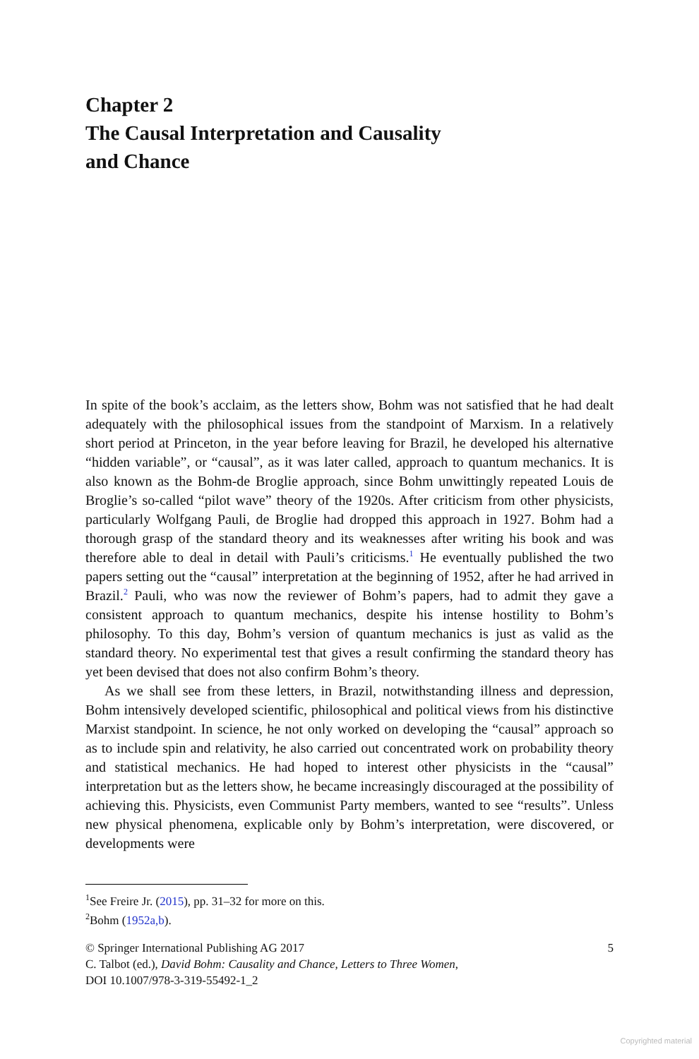Chapter 2
The Causal Interpretation and Causality
and Chance
In spite of the book’s acclaim, as the letters show, Bohm was not satisfied that he had dealt adequately with the philosophical issues from the standpoint of Marxism. In a relatively short period at Princeton, in the year before leaving for Brazil, he developed his alternative “hidden variable”, or “causal”, as it was later called, approach to quantum mechanics. It is also known as the Bohm-de Broglie approach, since Bohm unwittingly repeated Louis de Broglie’s so-called “pilot wave” theory of the 1920s. After criticism from other physicists, particularly Wolfgang Pauli, de Broglie had dropped this approach in 1927. Bohm had a thorough grasp of the standard theory and its weaknesses after writing his book and was therefore able to deal in detail with Pauli’s criticisms.<sup>1</sup> He eventually published the two papers setting out the “causal” interpretation at the beginning of 1952, after he had arrived in Brazil.<sup>2</sup> Pauli, who was now the reviewer of Bohm’s papers, had to admit they gave a consistent approach to quantum mechanics, despite his intense hostility to Bohm’s philosophy. To this day, Bohm’s version of quantum mechanics is just as valid as the standard theory. No experimental test that gives a result confirming the standard theory has yet been devised that does not also confirm Bohm’s theory.
As we shall see from these letters, in Brazil, notwithstanding illness and depression, Bohm intensively developed scientific, philosophical and political views from his distinctive Marxist standpoint. In science, he not only worked on developing the “causal” approach so as to include spin and relativity, he also carried out concentrated work on probability theory and statistical mechanics. He had hoped to interest other physicists in the “causal” interpretation but as the letters show, he became increasingly discouraged at the possibility of achieving this. Physicists, even Communist Party members, wanted to see “results”. Unless new physical phenomena, explicable only by Bohm’s interpretation, were discovered, or developments were
<sup>1</sup> See Freire Jr. (2015), pp. 31–32 for more on this.
<sup>2</sup> Bohm (1952a,b).
© Springer International Publishing AG 2017 5
C. Talbot (ed.), David Bohm: Causality and Chance, Letters to Three Women,
DOI 10.1007/978-3-319-55492-1_2
Copyrighted material